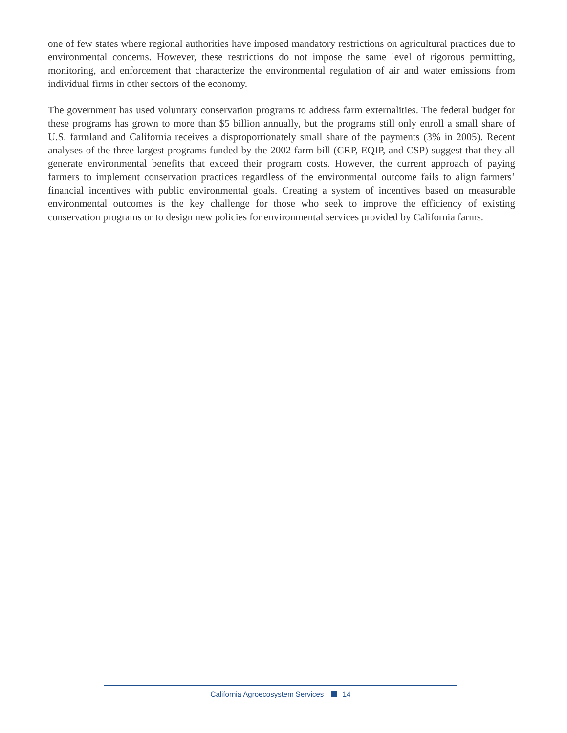one of few states where regional authorities have imposed mandatory restrictions on agricultural practices due to environmental concerns. However, these restrictions do not impose the same level of rigorous permitting, monitoring, and enforcement that characterize the environmental regulation of air and water emissions from individual firms in other sectors of the economy.
The government has used voluntary conservation programs to address farm externalities. The federal budget for these programs has grown to more than $5 billion annually, but the programs still only enroll a small share of U.S. farmland and California receives a disproportionately small share of the payments (3% in 2005). Recent analyses of the three largest programs funded by the 2002 farm bill (CRP, EQIP, and CSP) suggest that they all generate environmental benefits that exceed their program costs. However, the current approach of paying farmers to implement conservation practices regardless of the environmental outcome fails to align farmers’ financial incentives with public environmental goals. Creating a system of incentives based on measurable environmental outcomes is the key challenge for those who seek to improve the efficiency of existing conservation programs or to design new policies for environmental services provided by California farms.
California Agroecosystem Services 14